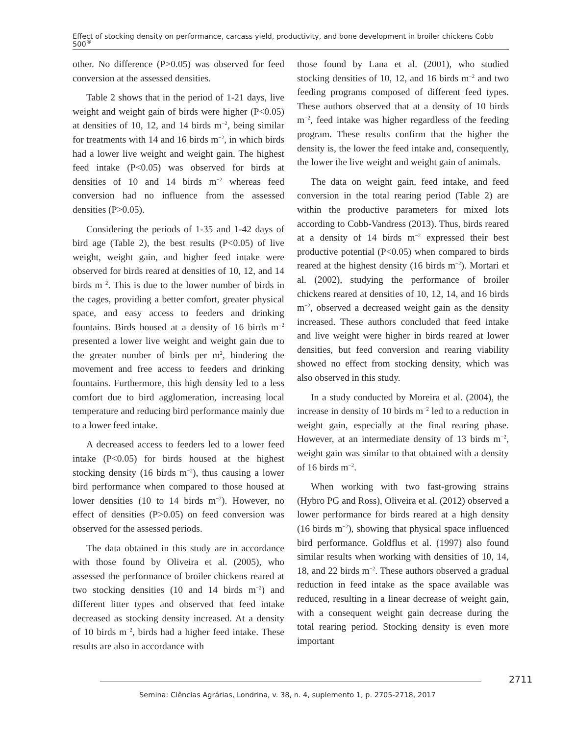Effect of stocking density on performance, carcass yield, productivity, and bone development in broiler chickens Cobb 500<sup>®</sup>
other. No difference (P>0.05) was observed for feed conversion at the assessed densities.
Table 2 shows that in the period of 1-21 days, live weight and weight gain of birds were higher (P<0.05) at densities of 10, 12, and 14 birds m<sup>−2</sup>, being similar for treatments with 14 and 16 birds m<sup>−2</sup>, in which birds had a lower live weight and weight gain. The highest feed intake (P<0.05) was observed for birds at densities of 10 and 14 birds m<sup>−2</sup> whereas feed conversion had no influence from the assessed densities (P>0.05).
Considering the periods of 1-35 and 1-42 days of bird age (Table 2), the best results (P<0.05) of live weight, weight gain, and higher feed intake were observed for birds reared at densities of 10, 12, and 14 birds m<sup>−2</sup>. This is due to the lower number of birds in the cages, providing a better comfort, greater physical space, and easy access to feeders and drinking fountains. Birds housed at a density of 16 birds m<sup>−2</sup> presented a lower live weight and weight gain due to the greater number of birds per m<sup>2</sup>, hindering the movement and free access to feeders and drinking fountains. Furthermore, this high density led to a less comfort due to bird agglomeration, increasing local temperature and reducing bird performance mainly due to a lower feed intake.
A decreased access to feeders led to a lower feed intake (P<0.05) for birds housed at the highest stocking density (16 birds m<sup>−2</sup>), thus causing a lower bird performance when compared to those housed at lower densities (10 to 14 birds m<sup>−2</sup>). However, no effect of densities (P>0.05) on feed conversion was observed for the assessed periods.
The data obtained in this study are in accordance with those found by Oliveira et al. (2005), who assessed the performance of broiler chickens reared at two stocking densities (10 and 14 birds m<sup>−2</sup>) and different litter types and observed that feed intake decreased as stocking density increased. At a density of 10 birds m<sup>−2</sup>, birds had a higher feed intake. These results are also in accordance with
those found by Lana et al. (2001), who studied stocking densities of 10, 12, and 16 birds m<sup>−2</sup> and two feeding programs composed of different feed types. These authors observed that at a density of 10 birds m<sup>−2</sup>, feed intake was higher regardless of the feeding program. These results confirm that the higher the density is, the lower the feed intake and, consequently, the lower the live weight and weight gain of animals.
The data on weight gain, feed intake, and feed conversion in the total rearing period (Table 2) are within the productive parameters for mixed lots according to Cobb-Vandress (2013). Thus, birds reared at a density of 14 birds m<sup>−2</sup> expressed their best productive potential (P<0.05) when compared to birds reared at the highest density (16 birds m<sup>−2</sup>). Mortari et al. (2002), studying the performance of broiler chickens reared at densities of 10, 12, 14, and 16 birds m<sup>−2</sup>, observed a decreased weight gain as the density increased. These authors concluded that feed intake and live weight were higher in birds reared at lower densities, but feed conversion and rearing viability showed no effect from stocking density, which was also observed in this study.
In a study conducted by Moreira et al. (2004), the increase in density of 10 birds m<sup>−2</sup> led to a reduction in weight gain, especially at the final rearing phase. However, at an intermediate density of 13 birds m<sup>−2</sup>, weight gain was similar to that obtained with a density of 16 birds m<sup>−2</sup>.
When working with two fast-growing strains (Hybro PG and Ross), Oliveira et al. (2012) observed a lower performance for birds reared at a high density (16 birds m<sup>−2</sup>), showing that physical space influenced bird performance. Goldflus et al. (1997) also found similar results when working with densities of 10, 14, 18, and 22 birds m<sup>−2</sup>. These authors observed a gradual reduction in feed intake as the space available was reduced, resulting in a linear decrease of weight gain, with a consequent weight gain decrease during the total rearing period. Stocking density is even more important
2711
Semina: Ciências Agrárias, Londrina, v. 38, n. 4, suplemento 1, p. 2705-2718, 2017